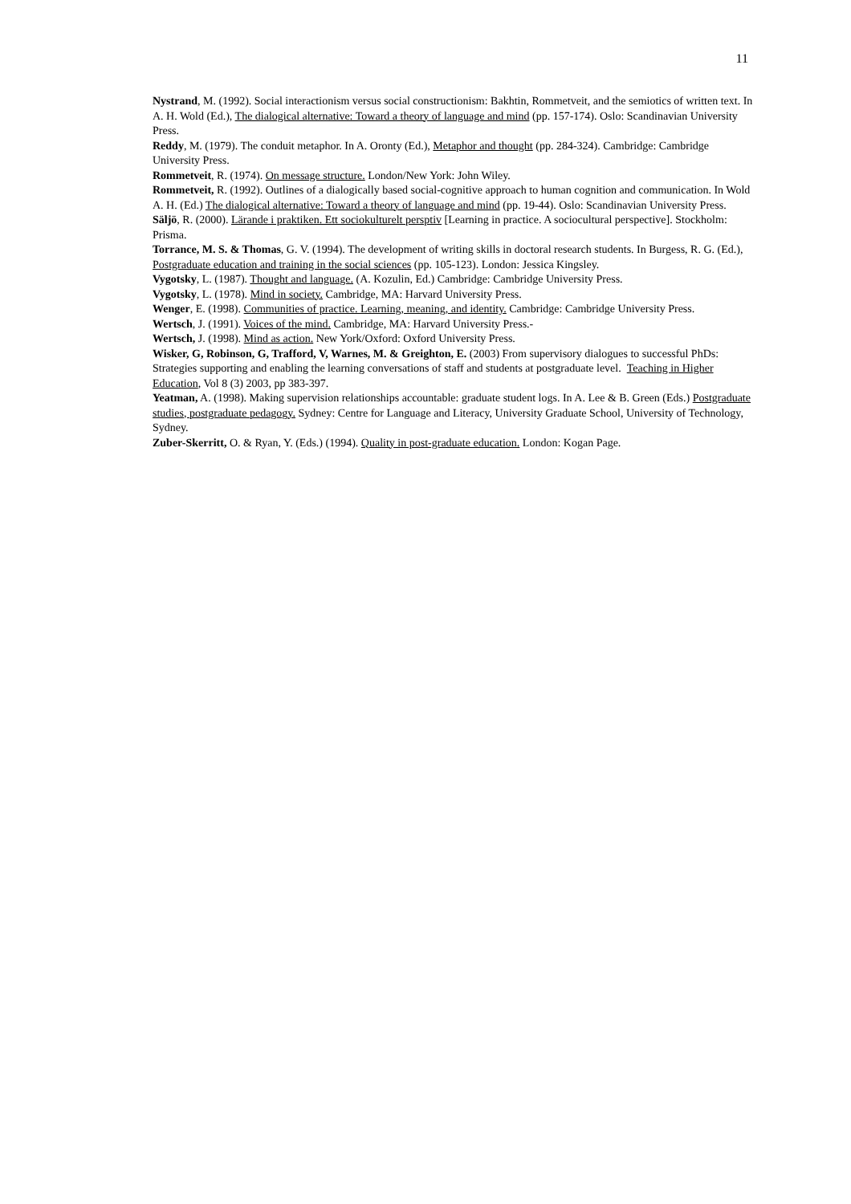11
Nystrand, M. (1992). Social interactionism versus social constructionism: Bakhtin, Rommetveit, and the semiotics of written text. In A. H. Wold (Ed.), The dialogical alternative: Toward a theory of language and mind (pp. 157-174). Oslo: Scandinavian University Press.
Reddy, M. (1979). The conduit metaphor. In A. Oronty (Ed.), Metaphor and thought (pp. 284-324). Cambridge: Cambridge University Press.
Rommetveit, R. (1974). On message structure. London/New York: John Wiley.
Rommetveit, R. (1992). Outlines of a dialogically based social-cognitive approach to human cognition and communication. In Wold A. H. (Ed.) The dialogical alternative: Toward a theory of language and mind (pp. 19-44). Oslo: Scandinavian University Press.
Säljö, R. (2000). Lärande i praktiken. Ett sociokulturelt persptiv [Learning in practice. A sociocultural perspective]. Stockholm: Prisma.
Torrance, M. S. & Thomas, G. V. (1994). The development of writing skills in doctoral research students. In Burgess, R. G. (Ed.), Postgraduate education and training in the social sciences (pp. 105-123). London: Jessica Kingsley.
Vygotsky, L. (1987). Thought and language. (A. Kozulin, Ed.) Cambridge: Cambridge University Press.
Vygotsky, L. (1978). Mind in society. Cambridge, MA: Harvard University Press.
Wenger, E. (1998). Communities of practice. Learning, meaning, and identity. Cambridge: Cambridge University Press.
Wertsch, J. (1991). Voices of the mind. Cambridge, MA: Harvard University Press.-
Wertsch, J. (1998). Mind as action. New York/Oxford: Oxford University Press.
Wisker, G, Robinson, G, Trafford, V, Warnes, M. & Greighton, E. (2003) From supervisory dialogues to successful PhDs: Strategies supporting and enabling the learning conversations of staff and students at postgraduate level. Teaching in Higher Education, Vol 8 (3) 2003, pp 383-397.
Yeatman, A. (1998). Making supervision relationships accountable: graduate student logs. In A. Lee & B. Green (Eds.) Postgraduate studies, postgraduate pedagogy. Sydney: Centre for Language and Literacy, University Graduate School, University of Technology, Sydney.
Zuber-Skerritt, O. & Ryan, Y. (Eds.) (1994). Quality in post-graduate education. London: Kogan Page.